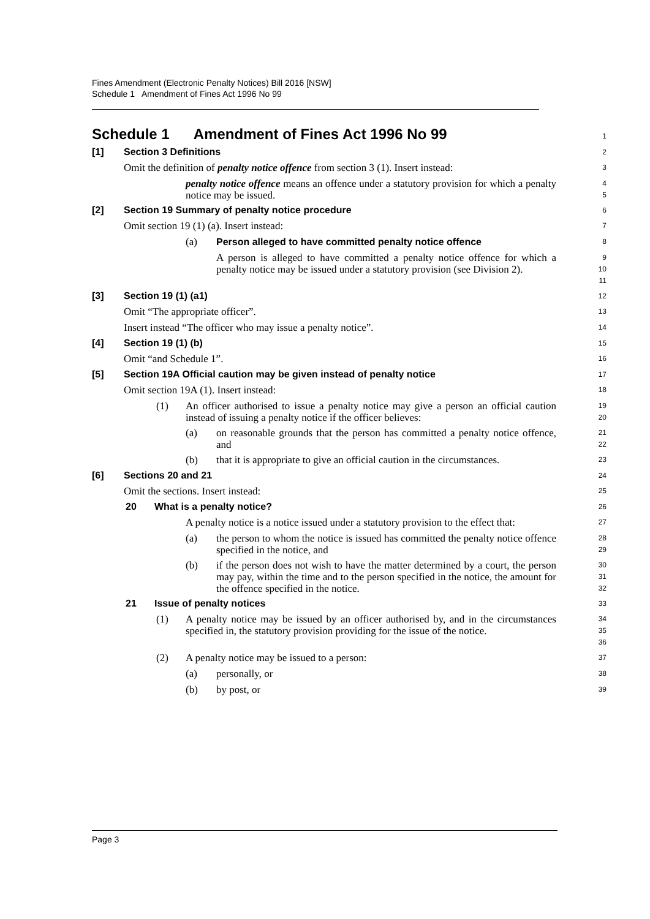Fines Amendment (Electronic Penalty Notices) Bill 2016 [NSW]
Schedule 1 Amendment of Fines Act 1996 No 99
Schedule 1 Amendment of Fines Act 1996 No 99
1
[1] Section 3 Definitions
2
Omit the definition of penalty notice offence from section 3 (1). Insert instead:
3
penalty notice offence means an offence under a statutory provision for which a penalty notice may be issued.
4
5
[2] Section 19 Summary of penalty notice procedure
6
Omit section 19 (1) (a). Insert instead:
7
(a) Person alleged to have committed penalty notice offence
8
A person is alleged to have committed a penalty notice offence for which a penalty notice may be issued under a statutory provision (see Division 2).
9
10
11
[3] Section 19 (1) (a1)
12
Omit “The appropriate officer”.
13
Insert instead “The officer who may issue a penalty notice”.
14
[4] Section 19 (1) (b)
15
Omit “and Schedule 1”.
16
[5] Section 19A Official caution may be given instead of penalty notice
17
Omit section 19A (1). Insert instead:
18
(1)
An officer authorised to issue a penalty notice may give a person an official caution instead of issuing a penalty notice if the officer believes:
19
20
(a)
on reasonable grounds that the person has committed a penalty notice offence, and
21
22
(b) that it is appropriate to give an official caution in the circumstances.
23
[6] Sections 20 and 21
24
Omit the sections. Insert instead:
25
20 What is a penalty notice?
26
A penalty notice is a notice issued under a statutory provision to the effect that:
27
(a)
the person to whom the notice is issued has committed the penalty notice offence specified in the notice, and
28
29
(b)
if the person does not wish to have the matter determined by a court, the person may pay, within the time and to the person specified in the notice, the amount for the offence specified in the notice.
30
31
32
21 Issue of penalty notices
33
(1)
A penalty notice may be issued by an officer authorised by, and in the circumstances specified in, the statutory provision providing for the issue of the notice.
34
35
36
(2) A penalty notice may be issued to a person:
37
(a) personally, or
38
(b) by post, or
39
Page 3